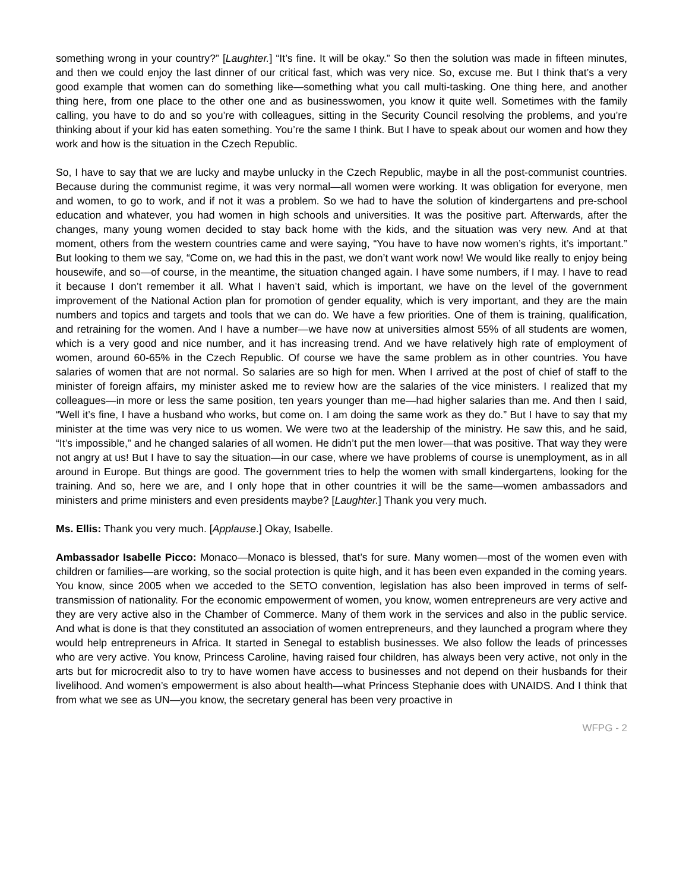something wrong in your country?” [Laughter.] “It’s fine. It will be okay.” So then the solution was made in fifteen minutes, and then we could enjoy the last dinner of our critical fast, which was very nice. So, excuse me. But I think that’s a very good example that women can do something like—something what you call multi-tasking. One thing here, and another thing here, from one place to the other one and as businesswomen, you know it quite well. Sometimes with the family calling, you have to do and so you’re with colleagues, sitting in the Security Council resolving the problems, and you’re thinking about if your kid has eaten something. You’re the same I think. But I have to speak about our women and how they work and how is the situation in the Czech Republic.
So, I have to say that we are lucky and maybe unlucky in the Czech Republic, maybe in all the post-communist countries. Because during the communist regime, it was very normal—all women were working. It was obligation for everyone, men and women, to go to work, and if not it was a problem. So we had to have the solution of kindergartens and pre-school education and whatever, you had women in high schools and universities. It was the positive part. Afterwards, after the changes, many young women decided to stay back home with the kids, and the situation was very new. And at that moment, others from the western countries came and were saying, “You have to have now women’s rights, it’s important.” But looking to them we say, “Come on, we had this in the past, we don’t want work now! We would like really to enjoy being housewife, and so—of course, in the meantime, the situation changed again. I have some numbers, if I may. I have to read it because I don’t remember it all. What I haven’t said, which is important, we have on the level of the government improvement of the National Action plan for promotion of gender equality, which is very important, and they are the main numbers and topics and targets and tools that we can do. We have a few priorities. One of them is training, qualification, and retraining for the women. And I have a number—we have now at universities almost 55% of all students are women, which is a very good and nice number, and it has increasing trend. And we have relatively high rate of employment of women, around 60-65% in the Czech Republic. Of course we have the same problem as in other countries. You have salaries of women that are not normal. So salaries are so high for men. When I arrived at the post of chief of staff to the minister of foreign affairs, my minister asked me to review how are the salaries of the vice ministers. I realized that my colleagues—in more or less the same position, ten years younger than me—had higher salaries than me. And then I said, “Well it’s fine, I have a husband who works, but come on. I am doing the same work as they do.” But I have to say that my minister at the time was very nice to us women. We were two at the leadership of the ministry. He saw this, and he said, “It’s impossible,” and he changed salaries of all women. He didn’t put the men lower—that was positive. That way they were not angry at us! But I have to say the situation—in our case, where we have problems of course is unemployment, as in all around in Europe. But things are good. The government tries to help the women with small kindergartens, looking for the training. And so, here we are, and I only hope that in other countries it will be the same—women ambassadors and ministers and prime ministers and even presidents maybe? [Laughter.] Thank you very much.
Ms. Ellis: Thank you very much. [Applause.] Okay, Isabelle.
Ambassador Isabelle Picco: Monaco—Monaco is blessed, that’s for sure. Many women—most of the women even with children or families—are working, so the social protection is quite high, and it has been even expanded in the coming years. You know, since 2005 when we acceded to the SETO convention, legislation has also been improved in terms of self-transmission of nationality. For the economic empowerment of women, you know, women entrepreneurs are very active and they are very active also in the Chamber of Commerce. Many of them work in the services and also in the public service. And what is done is that they constituted an association of women entrepreneurs, and they launched a program where they would help entrepreneurs in Africa. It started in Senegal to establish businesses. We also follow the leads of princesses who are very active. You know, Princess Caroline, having raised four children, has always been very active, not only in the arts but for microcredit also to try to have women have access to businesses and not depend on their husbands for their livelihood. And women’s empowerment is also about health—what Princess Stephanie does with UNAIDS. And I think that from what we see as UN—you know, the secretary general has been very proactive in
WFPG - 2